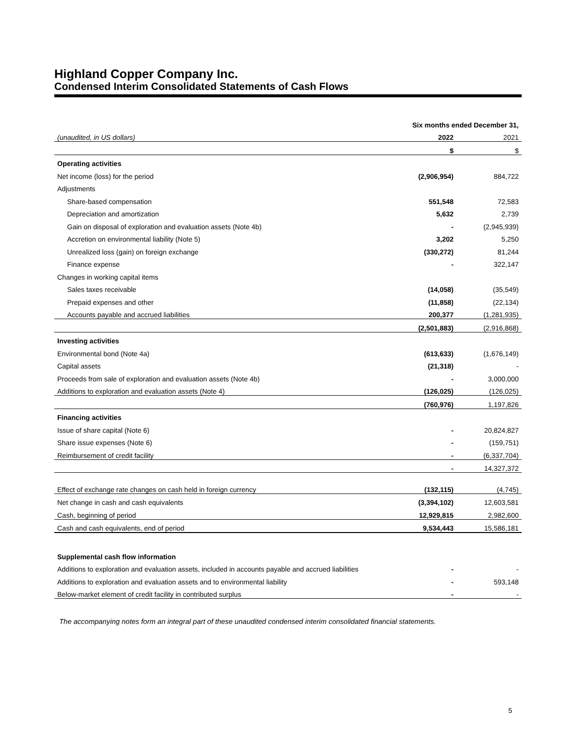Highland Copper Company Inc.
Condensed Interim Consolidated Statements of Cash Flows
| | Six months ended December 31, | |
| (unaudited, in US dollars) | 2022 | 2021 |
| | $ | $ |
| Operating activities | | |
| Net income (loss) for the period | (2,906,954) | 884,722 |
| Adjustments | | |
| Share-based compensation | 551,548 | 72,583 |
| Depreciation and amortization | 5,632 | 2,739 |
| Gain on disposal of exploration and evaluation assets (Note 4b) | - | (2,945,939) |
| Accretion on environmental liability (Note 5) | 3,202 | 5,250 |
| Unrealized loss (gain) on foreign exchange | (330,272) | 81,244 |
| Finance expense | - | 322,147 |
| Changes in working capital items | | |
| Sales taxes receivable | (14,058) | (35,549) |
| Prepaid expenses and other | (11,858) | (22,134) |
| Accounts payable and accrued liabilities | 200,377 | (1,281,935) |
| | (2,501,883) | (2,916,868) |
| Investing activities | | |
| Environmental bond (Note 4a) | (613,633) | (1,676,149) |
| Capital assets | (21,318) | - |
| Proceeds from sale of exploration and evaluation assets (Note 4b) | - | 3,000,000 |
| Additions to exploration and evaluation assets (Note 4) | (126,025) | (126,025) |
| | (760,976) | 1,197,826 |
| Financing activities | | |
| Issue of share capital (Note 6) | - | 20,824,827 |
| Share issue expenses (Note 6) | - | (159,751) |
| Reimbursement of credit facility | - | (6,337,704) |
| | - | 14,327,372 |
| Effect of exchange rate changes on cash held in foreign currency | (132,115) | (4,745) |
| Net change in cash and cash equivalents | (3,394,102) | 12,603,581 |
| Cash, beginning of period | 12,929,815 | 2,982,600 |
| Cash and cash equivalents, end of period | 9,534,443 | 15,586,181 |
| Supplemental cash flow information | | |
| Additions to exploration and evaluation assets, included in accounts payable and accrued liabilities | - | - |
| Additions to exploration and evaluation assets and to environmental liability | - | 593,148 |
| Below-market element of credit facility in contributed surplus | - | - |
The accompanying notes form an integral part of these unaudited condensed interim consolidated financial statements.
5